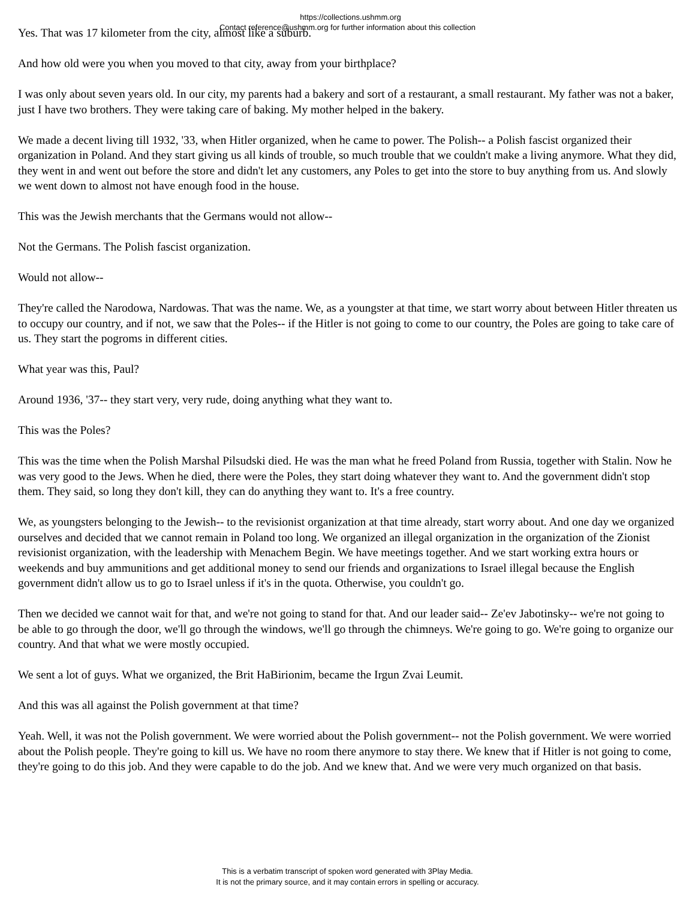https://collections.ushmm.org
Contact reference@ushmm.org for further information about this collection
Yes. That was 17 kilometer from the city, almost like a suburb.
And how old were you when you moved to that city, away from your birthplace?
I was only about seven years old. In our city, my parents had a bakery and sort of a restaurant, a small restaurant. My father was not a baker, just I have two brothers. They were taking care of baking. My mother helped in the bakery.
We made a decent living till 1932, '33, when Hitler organized, when he came to power. The Polish-- a Polish fascist organized their organization in Poland. And they start giving us all kinds of trouble, so much trouble that we couldn't make a living anymore. What they did, they went in and went out before the store and didn't let any customers, any Poles to get into the store to buy anything from us. And slowly we went down to almost not have enough food in the house.
This was the Jewish merchants that the Germans would not allow--
Not the Germans. The Polish fascist organization.
Would not allow--
They're called the Narodowa, Nardowas. That was the name. We, as a youngster at that time, we start worry about between Hitler threaten us to occupy our country, and if not, we saw that the Poles-- if the Hitler is not going to come to our country, the Poles are going to take care of us. They start the pogroms in different cities.
What year was this, Paul?
Around 1936, '37-- they start very, very rude, doing anything what they want to.
This was the Poles?
This was the time when the Polish Marshal Pilsudski died. He was the man what he freed Poland from Russia, together with Stalin. Now he was very good to the Jews. When he died, there were the Poles, they start doing whatever they want to. And the government didn't stop them. They said, so long they don't kill, they can do anything they want to. It's a free country.
We, as youngsters belonging to the Jewish-- to the revisionist organization at that time already, start worry about. And one day we organized ourselves and decided that we cannot remain in Poland too long. We organized an illegal organization in the organization of the Zionist revisionist organization, with the leadership with Menachem Begin. We have meetings together. And we start working extra hours or weekends and buy ammunitions and get additional money to send our friends and organizations to Israel illegal because the English government didn't allow us to go to Israel unless if it's in the quota. Otherwise, you couldn't go.
Then we decided we cannot wait for that, and we're not going to stand for that. And our leader said-- Ze'ev Jabotinsky-- we're not going to be able to go through the door, we'll go through the windows, we'll go through the chimneys. We're going to go. We're going to organize our country. And that what we were mostly occupied.
We sent a lot of guys. What we organized, the Brit HaBirionim, became the Irgun Zvai Leumit.
And this was all against the Polish government at that time?
Yeah. Well, it was not the Polish government. We were worried about the Polish government-- not the Polish government. We were worried about the Polish people. They're going to kill us. We have no room there anymore to stay there. We knew that if Hitler is not going to come, they're going to do this job. And they were capable to do the job. And we knew that. And we were very much organized on that basis.
This is a verbatim transcript of spoken word generated with 3Play Media.
It is not the primary source, and it may contain errors in spelling or accuracy.